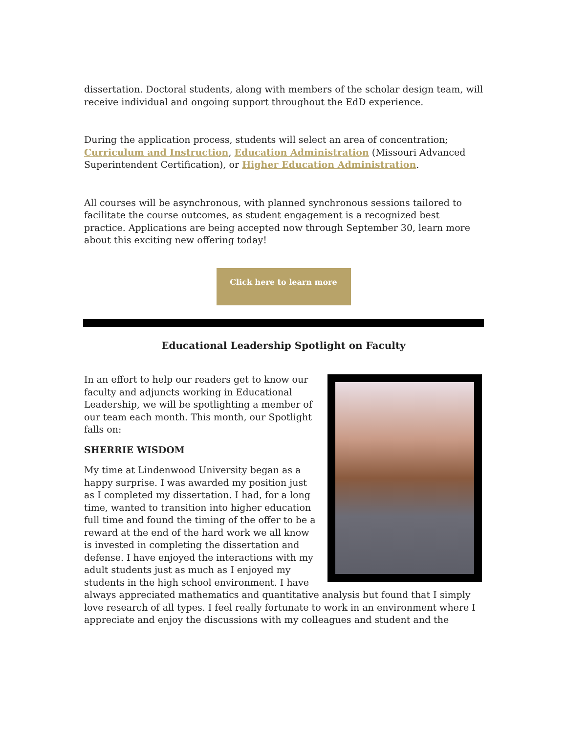dissertation. Doctoral students, along with members of the scholar design team, will receive individual and ongoing support throughout the EdD experience.
During the application process, students will select an area of concentration; Curriculum and Instruction, Education Administration (Missouri Advanced Superintendent Certification), or Higher Education Administration.
All courses will be asynchronous, with planned synchronous sessions tailored to facilitate the course outcomes, as student engagement is a recognized best practice. Applications are being accepted now through September 30, learn more about this exciting new offering today!
Click here to learn more
Educational Leadership Spotlight on Faculty
In an effort to help our readers get to know our faculty and adjuncts working in Educational Leadership, we will be spotlighting a member of our team each month. This month, our Spotlight falls on:
SHERRIE WISDOM
My time at Lindenwood University began as a happy surprise. I was awarded my position just as I completed my dissertation. I had, for a long time, wanted to transition into higher education full time and found the timing of the offer to be a reward at the end of the hard work we all know is invested in completing the dissertation and defense. I have enjoyed the interactions with my adult students just as much as I enjoyed my students in the high school environment. I have always appreciated mathematics and quantitative analysis but found that I simply love research of all types. I feel really fortunate to work in an environment where I appreciate and enjoy the discussions with my colleagues and student and the